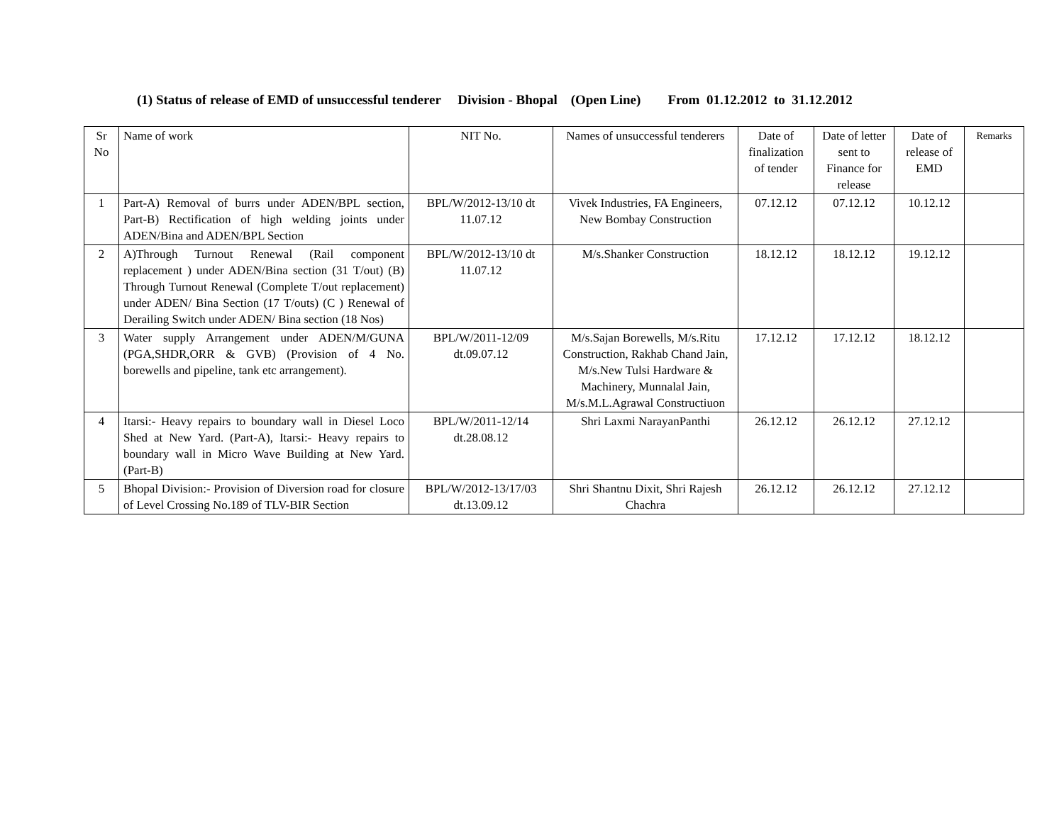(1) Status of release of EMD of unsuccessful tenderer Division - Bhopal (Open Line) From 01.12.2012 to 31.12.2012
| Sr No | Name of work | NIT No. | Names of unsuccessful tenderers | Date of finalization of tender | Date of letter sent to Finance for release | Date of release of EMD | Remarks |
| --- | --- | --- | --- | --- | --- | --- | --- |
| 1 | Part-A) Removal of burrs under ADEN/BPL section, Part-B) Rectification of high welding joints under ADEN/Bina and ADEN/BPL Section | BPL/W/2012-13/10 dt 11.07.12 | Vivek Industries, FA Engineers, New Bombay Construction | 07.12.12 | 07.12.12 | 10.12.12 | |
| 2 | A)Through Turnout Renewal (Rail component replacement ) under ADEN/Bina section (31 T/out) (B) Through Turnout Renewal (Complete T/out replacement) under ADEN/ Bina Section (17 T/outs) (C ) Renewal of Derailing Switch under ADEN/ Bina section (18 Nos) | BPL/W/2012-13/10 dt 11.07.12 | M/s.Shanker Construction | 18.12.12 | 18.12.12 | 19.12.12 | |
| 3 | Water supply Arrangement under ADEN/M/GUNA (PGA,SHDR,ORR & GVB) (Provision of 4 No. borewells and pipeline, tank etc arrangement). | BPL/W/2011-12/09 dt.09.07.12 | M/s.Sajan Borewells, M/s.Ritu Construction, Rakhab Chand Jain, M/s.New Tulsi Hardware & Machinery, Munnalal Jain, M/s.M.L.Agrawal Constructiuon | 17.12.12 | 17.12.12 | 18.12.12 | |
| 4 | Itarsi:- Heavy repairs to boundary wall in Diesel Loco Shed at New Yard. (Part-A), Itarsi:- Heavy repairs to boundary wall in Micro Wave Building at New Yard. (Part-B) | BPL/W/2011-12/14 dt.28.08.12 | Shri Laxmi NarayanPanthi | 26.12.12 | 26.12.12 | 27.12.12 | |
| 5 | Bhopal Division:- Provision of Diversion road for closure of Level Crossing No.189 of TLV-BIR Section | BPL/W/2012-13/17/03 dt.13.09.12 | Shri Shantnu Dixit, Shri Rajesh Chachra | 26.12.12 | 26.12.12 | 27.12.12 | |